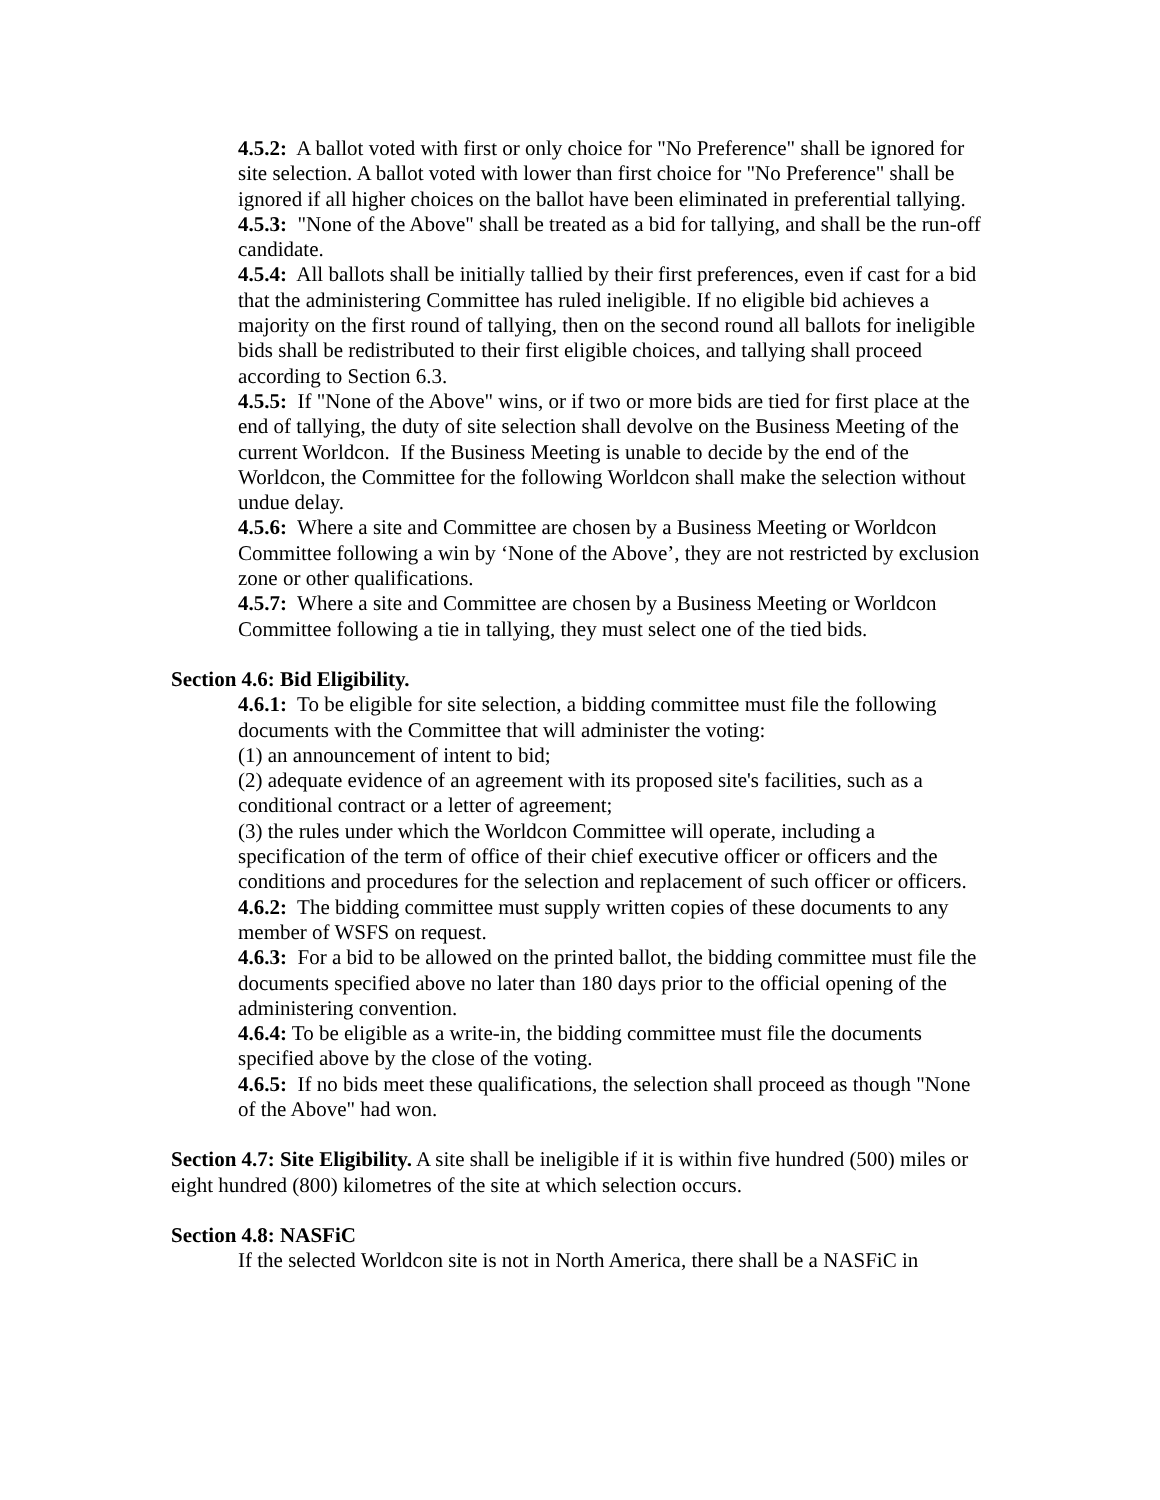4.5.2: A ballot voted with first or only choice for "No Preference" shall be ignored for site selection. A ballot voted with lower than first choice for "No Preference" shall be ignored if all higher choices on the ballot have been eliminated in preferential tallying.
4.5.3: "None of the Above" shall be treated as a bid for tallying, and shall be the run-off candidate.
4.5.4: All ballots shall be initially tallied by their first preferences, even if cast for a bid that the administering Committee has ruled ineligible. If no eligible bid achieves a majority on the first round of tallying, then on the second round all ballots for ineligible bids shall be redistributed to their first eligible choices, and tallying shall proceed according to Section 6.3.
4.5.5: If "None of the Above" wins, or if two or more bids are tied for first place at the end of tallying, the duty of site selection shall devolve on the Business Meeting of the current Worldcon. If the Business Meeting is unable to decide by the end of the Worldcon, the Committee for the following Worldcon shall make the selection without undue delay.
4.5.6: Where a site and Committee are chosen by a Business Meeting or Worldcon Committee following a win by ‘None of the Above’, they are not restricted by exclusion zone or other qualifications.
4.5.7: Where a site and Committee are chosen by a Business Meeting or Worldcon Committee following a tie in tallying, they must select one of the tied bids.
Section 4.6: Bid Eligibility.
4.6.1: To be eligible for site selection, a bidding committee must file the following documents with the Committee that will administer the voting:
(1) an announcement of intent to bid;
(2) adequate evidence of an agreement with its proposed site's facilities, such as a conditional contract or a letter of agreement;
(3) the rules under which the Worldcon Committee will operate, including a specification of the term of office of their chief executive officer or officers and the conditions and procedures for the selection and replacement of such officer or officers.
4.6.2: The bidding committee must supply written copies of these documents to any member of WSFS on request.
4.6.3: For a bid to be allowed on the printed ballot, the bidding committee must file the documents specified above no later than 180 days prior to the official opening of the administering convention.
4.6.4: To be eligible as a write-in, the bidding committee must file the documents specified above by the close of the voting.
4.6.5: If no bids meet these qualifications, the selection shall proceed as though "None of the Above" had won.
Section 4.7: Site Eligibility. A site shall be ineligible if it is within five hundred (500) miles or eight hundred (800) kilometres of the site at which selection occurs.
Section 4.8: NASFiC
If the selected Worldcon site is not in North America, there shall be a NASFiC in